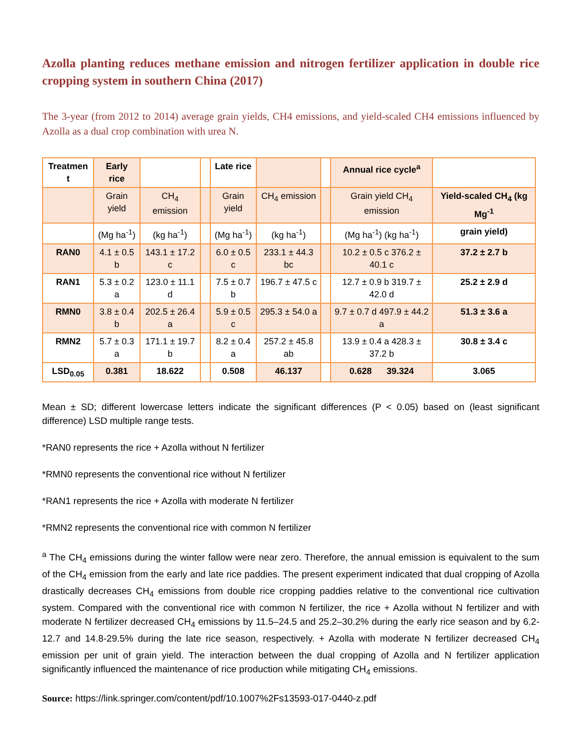Azolla planting reduces methane emission and nitrogen fertilizer application in double rice cropping system in southern China (2017)
The 3-year (from 2012 to 2014) average grain yields, CH4 emissions, and yield-scaled CH4 emissions influenced by Azolla as a dual crop combination with urea N.
| Treatmen t | Early rice | | | Late rice | | | Annual rice cycle<sup>a</sup> | |
| --- | --- | --- | --- | --- | --- | --- | --- | --- |
| | Grain yield | CH<sub>4</sub> emission | | Grain yield | CH<sub>4</sub> emission | | Grain yield CH<sub>4</sub> emission | Yield-scaled CH<sub>4</sub> (kg Mg<sup>-1</sup> |
| | (Mg ha<sup>-1</sup>) | (kg ha<sup>-1</sup>) | | (Mg ha<sup>-1</sup>) | (kg ha<sup>-1</sup>) | | (Mg ha<sup>-1</sup>) (kg ha<sup>-1</sup>) | grain yield) |
| RAN0 | 4.1 ± 0.5 b | 143.1 ± 17.2 c | | 6.0 ± 0.5 c | 233.1 ± 44.3 bc | | 10.2 ± 0.5 c 376.2 ± 40.1 c | 37.2 ± 2.7 b |
| RAN1 | 5.3 ± 0.2 a | 123.0 ± 11.1 d | | 7.5 ± 0.7 b | 196.7 ± 47.5 c | | 12.7 ± 0.9 b 319.7 ± 42.0 d | 25.2 ± 2.9 d |
| RMN0 | 3.8 ± 0.4 b | 202.5 ± 26.4 a | | 5.9 ± 0.5 c | 295.3 ± 54.0 a | | 9.7 ± 0.7 d 497.9 ± 44.2 a | 51.3 ± 3.6 a |
| RMN2 | 5.7 ± 0.3 a | 171.1 ± 19.7 b | | 8.2 ± 0.4 a | 257.2 ± 45.8 ab | | 13.9 ± 0.4 a 428.3 ± 37.2 b | 30.8 ± 3.4 c |
| LSD<sub>0.05</sub> | 0.381 | 18.622 | | 0.508 | 46.137 | | 0.628 39.324 | 3.065 |
Mean ± SD; different lowercase letters indicate the significant differences (P < 0.05) based on (least significant difference) LSD multiple range tests.
*RAN0 represents the rice + Azolla without N fertilizer
*RMN0 represents the conventional rice without N fertilizer
*RAN1 represents the rice + Azolla with moderate N fertilizer
*RMN2 represents the conventional rice with common N fertilizer
<sup>a</sup> The CH<sub>4</sub> emissions during the winter fallow were near zero. Therefore, the annual emission is equivalent to the sum of the CH<sub>4</sub> emission from the early and late rice paddies. The present experiment indicated that dual cropping of Azolla drastically decreases CH<sub>4</sub> emissions from double rice cropping paddies relative to the conventional rice cultivation system. Compared with the conventional rice with common N fertilizer, the rice + Azolla without N fertilizer and with moderate N fertilizer decreased CH<sub>4</sub> emissions by 11.5–24.5 and 25.2–30.2% during the early rice season and by 6.2-12.7 and 14.8-29.5% during the late rice season, respectively. + Azolla with moderate N fertilizer decreased CH<sub>4</sub> emission per unit of grain yield. The interaction between the dual cropping of Azolla and N fertilizer application significantly influenced the maintenance of rice production while mitigating CH<sub>4</sub> emissions.
Source: https://link.springer.com/content/pdf/10.1007%2Fs13593-017-0440-z.pdf